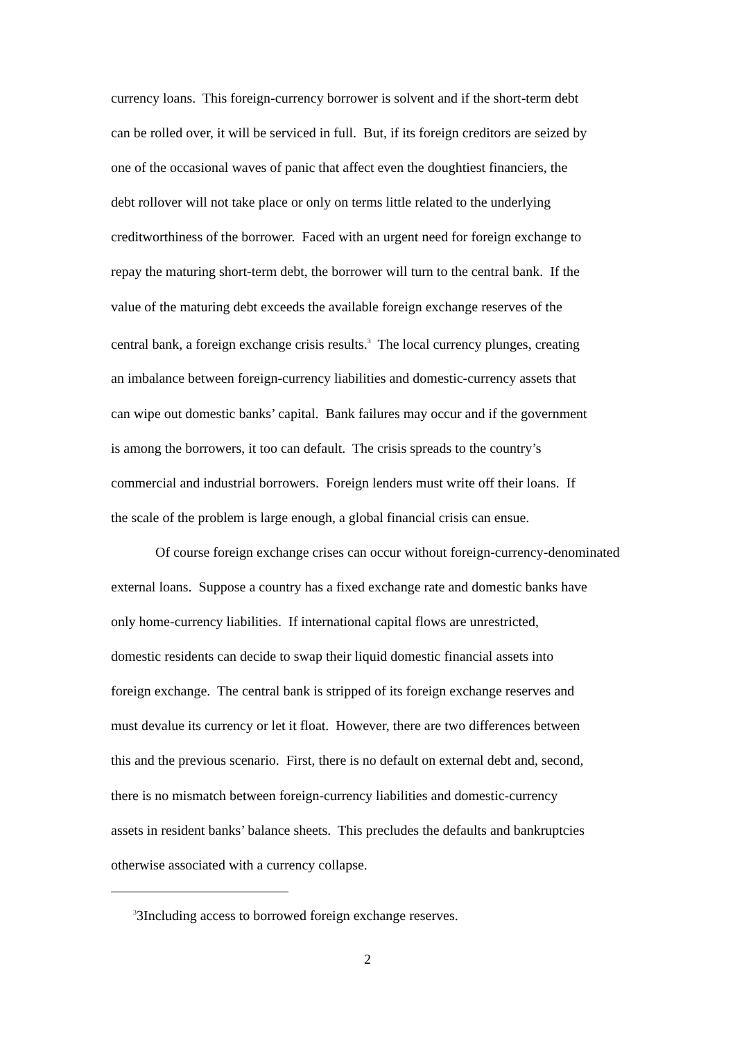currency loans. This foreign-currency borrower is solvent and if the short-term debt
can be rolled over, it will be serviced in full. But, if its foreign creditors are seized by
one of the occasional waves of panic that affect even the doughtiest financiers, the
debt rollover will not take place or only on terms little related to the underlying
creditworthiness of the borrower. Faced with an urgent need for foreign exchange to
repay the maturing short-term debt, the borrower will turn to the central bank. If the
value of the maturing debt exceeds the available foreign exchange reserves of the
central bank, a foreign exchange crisis results.<sup>3</sup> The local currency plunges, creating
an imbalance between foreign-currency liabilities and domestic-currency assets that
can wipe out domestic banks’ capital. Bank failures may occur and if the government
is among the borrowers, it too can default. The crisis spreads to the country’s
commercial and industrial borrowers. Foreign lenders must write off their loans. If
the scale of the problem is large enough, a global financial crisis can ensue.
Of course foreign exchange crises can occur without foreign-currency-denominated
external loans. Suppose a country has a fixed exchange rate and domestic banks have
only home-currency liabilities. If international capital flows are unrestricted,
domestic residents can decide to swap their liquid domestic financial assets into
foreign exchange. The central bank is stripped of its foreign exchange reserves and
must devalue its currency or let it float. However, there are two differences between
this and the previous scenario. First, there is no default on external debt and, second,
there is no mismatch between foreign-currency liabilities and domestic-currency
assets in resident banks’ balance sheets. This precludes the defaults and bankruptcies
otherwise associated with a currency collapse.
<sup>3</sup> 3Including access to borrowed foreign exchange reserves.
2